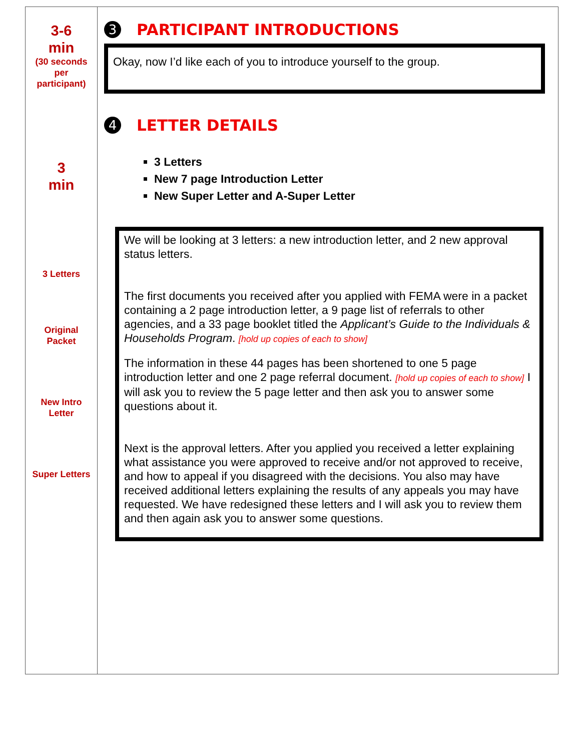| 3-6 min (30 seconds per participant) 3 min 3 Letters Original Packet New Intro Letter Super Letters | 3 PARTICIPANT INTRODUCTIONS Okay, now I’d like each of you to introduce yourself to the group. 4 LETTER DETAILS 3 Letters New 7 page Introduction Letter New Super Letter and A-Super Letter We will be looking at 3 letters: a new introduction letter, and 2 new approval status letters. The first documents you received after you applied with FEMA were in a packet containing a 2 page introduction letter, a 9 page list of referrals to other agencies, and a 33 page booklet titled the Applicant’s Guide to the Individuals & Households Program . [hold up copies of each to show] The information in these 44 pages has been shortened to one 5 page introduction letter and one 2 page referral document. [hold up copies of each to show] I will ask you to review the 5 page letter and then ask you to answer some questions about it. Next is the approval letters. After you applied you received a letter explaining what assistance you were approved to receive and/or not approved to receive, and how to appeal if you disagreed with the decisions. You also may have received additional letters explaining the results of any appeals you may have requested. We have redesigned these letters and I will ask you to review them and then again ask you to answer some questions. |